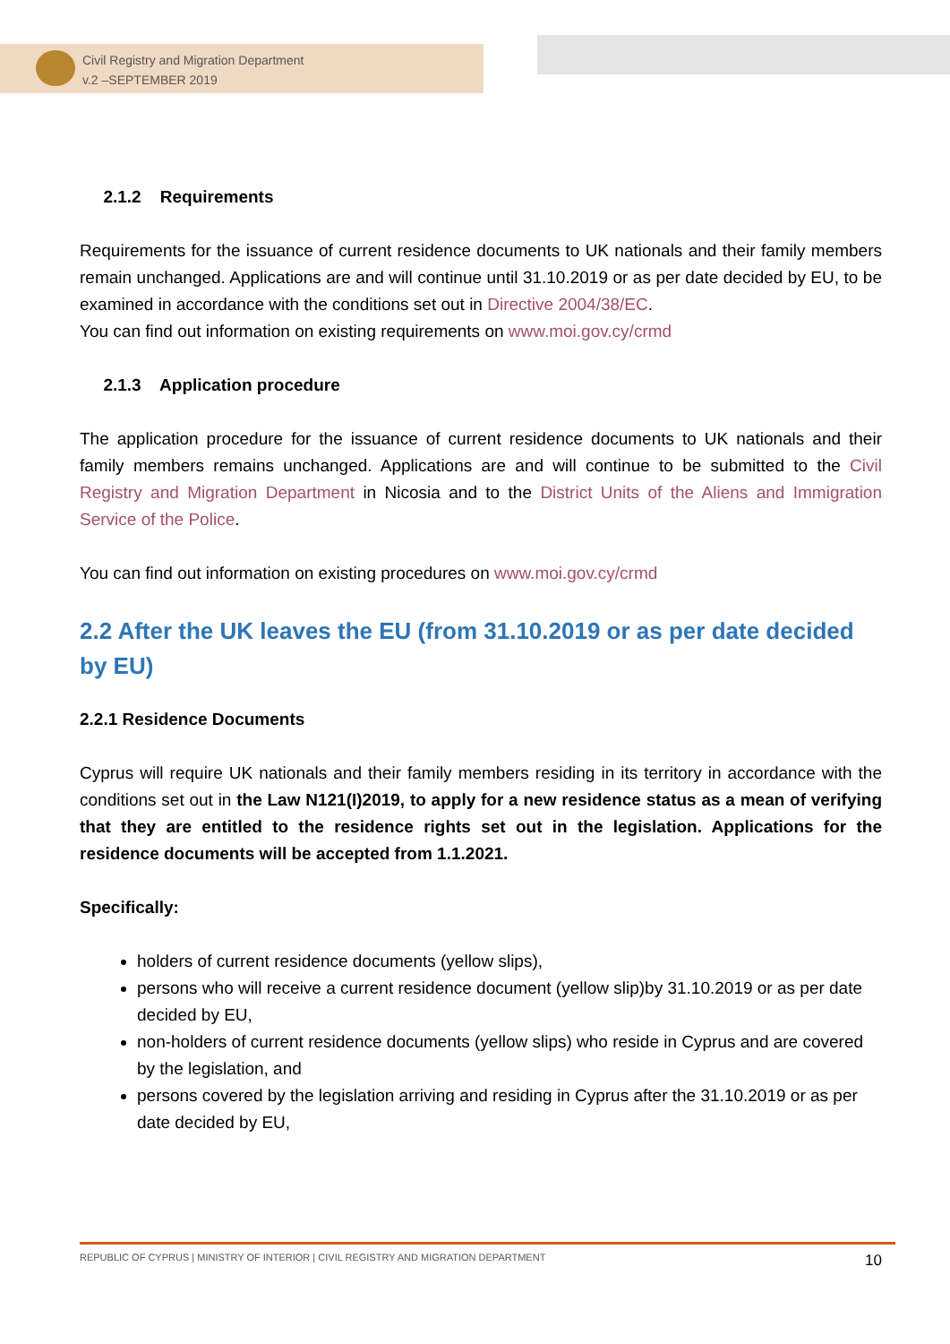Civil Registry and Migration Department
v.2 –SEPTEMBER 2019
2.1.2 Requirements
Requirements for the issuance of current residence documents to UK nationals and their family members remain unchanged. Applications are and will continue until 31.10.2019 or as per date decided by EU, to be examined in accordance with the conditions set out in Directive 2004/38/EC.
You can find out information on existing requirements on www.moi.gov.cy/crmd
2.1.3 Application procedure
The application procedure for the issuance of current residence documents to UK nationals and their family members remains unchanged. Applications are and will continue to be submitted to the Civil Registry and Migration Department in Nicosia and to the District Units of the Aliens and Immigration Service of the Police.
You can find out information on existing procedures on www.moi.gov.cy/crmd
2.2 After the UK leaves the EU (from 31.10.2019 or as per date decided by EU)
2.2.1 Residence Documents
Cyprus will require UK nationals and their family members residing in its territory in accordance with the conditions set out in the Law N121(I)2019, to apply for a new residence status as a mean of verifying that they are entitled to the residence rights set out in the legislation. Applications for the residence documents will be accepted from 1.1.2021.
Specifically:
holders of current residence documents (yellow slips),
persons who will receive a current residence document (yellow slip)by 31.10.2019 or as per date decided by EU,
non-holders of current residence documents (yellow slips) who reside in Cyprus and are covered by the legislation, and
persons covered by the legislation arriving and residing in Cyprus after the 31.10.2019 or as per date decided by EU,
REPUBLIC OF CYPRUS | MINISTRY OF INTERIOR | CIVIL REGISTRY AND MIGRATION DEPARTMENT 10